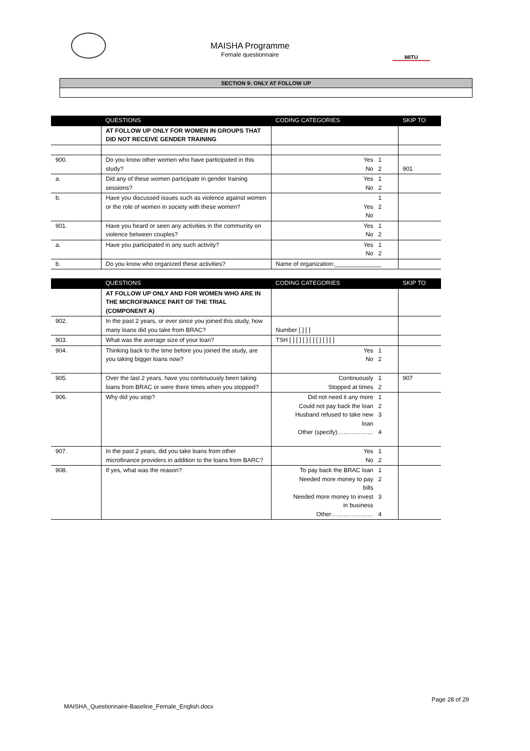MAISHA Programme
Female questionnaire
MITU
| SECTION 9: ONLY AT FOLLOW UP |
| | QUESTIONS | CODING CATEGORIES | SKIP TO |
| --- | --- | --- | --- |
| | AT FOLLOW UP ONLY FOR WOMEN IN GROUPS THAT DID NOT RECEIVE GENDER TRAINING | | |
| 900. | Do you know other women who have participated in this study? | Yes 1 No 2 | 901 |
| a. | Did any of these women participate in gender training sessions? | Yes 1 No 2 | |
| b. | Have you discussed issues such as violence against women or the role of women in society with these women? | 1 Yes 2 No | |
| 901. | Have you heard or seen any activities in the community on violence between couples? | Yes 1 No 2 | |
| a. | Have you participated in any such activity? | Yes 1 No 2 | |
| b. | Do you know who organized these activities? | Name of organization:______________ | |
| | QUESTIONS | CODING CATEGORIES | SKIP TO |
| --- | --- | --- | --- |
| | AT FOLLOW UP ONLY AND FOR WOMEN WHO ARE IN THE MICROFINANCE PART OF THE TRIAL (COMPONENT A) | | |
| 902. | In the past 2 years, or ever since you joined this study, how many loans did you take from BRAC? | Number [ ] [ ] | |
| 903. | What was the average size of your loan? | TSH [ ] [ ] [ ] [ ] [ ] [ ] [ ] | |
| 904. | Thinking back to the time before you joined the study, are you taking bigger loans now? | Yes 1 No 2 | |
| 905. | Over the last 2 years, have you continuously been taking loans from BRAC or were there times when you stopped? | Continuously 1 Stopped at times 2 | 907 |
| 906. | Why did you stop? | Did not need it any more 1 Could not pay back the loan 2 Husband refused to take new 3 loan Other (specify)……………… 4 | |
| 907. | In the past 2 years, did you take loans from other microfinance providers in addition to the loans from BARC? | Yes 1 No 2 | |
| 908. | If yes, what was the reason? | To pay back the BRAC loan 1 Needed more money to pay 2 bills Needed more money to invest 3 in business Other………………… 4 | |
Page 28 of 29
MAISHA_Questionnaire-Baseline_Female_English.docx